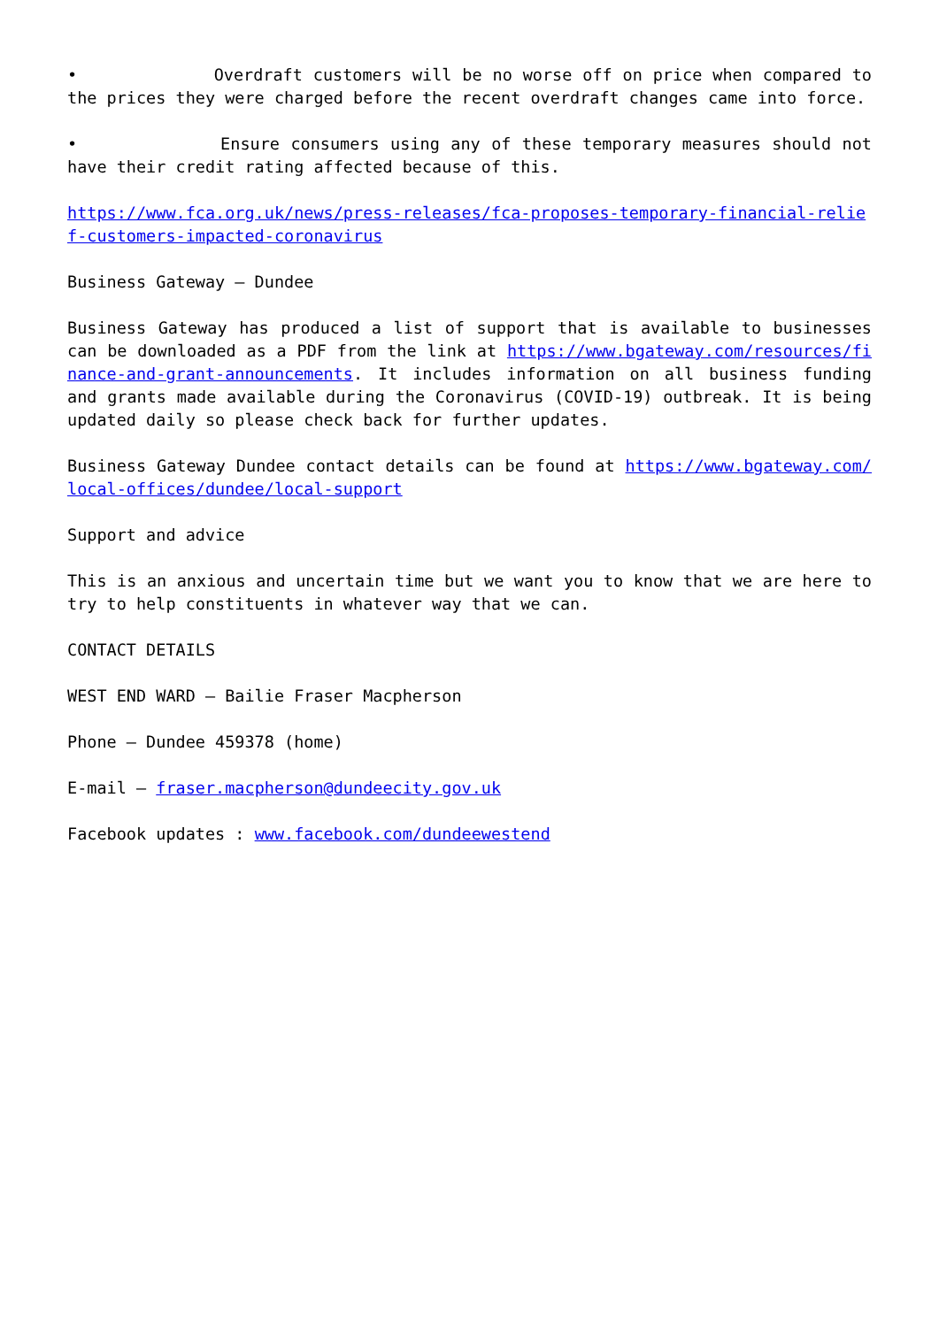• Overdraft customers will be no worse off on price when compared to the prices they were charged before the recent overdraft changes came into force.
• Ensure consumers using any of these temporary measures should not have their credit rating affected because of this.
https://www.fca.org.uk/news/press-releases/fca-proposes-temporary-financial-relief-customers-impacted-coronavirus
Business Gateway – Dundee
Business Gateway has produced a list of support that is available to businesses can be downloaded as a PDF from the link at https://www.bgateway.com/resources/finance-and-grant-announcements. It includes information on all business funding and grants made available during the Coronavirus (COVID-19) outbreak. It is being updated daily so please check back for further updates.
Business Gateway Dundee contact details can be found at https://www.bgateway.com/local-offices/dundee/local-support
Support and advice
This is an anxious and uncertain time but we want you to know that we are here to try to help constituents in whatever way that we can.
CONTACT DETAILS
WEST END WARD – Bailie Fraser Macpherson
Phone – Dundee 459378 (home)
E-mail – fraser.macpherson@dundeecity.gov.uk
Facebook updates : www.facebook.com/dundeewestend